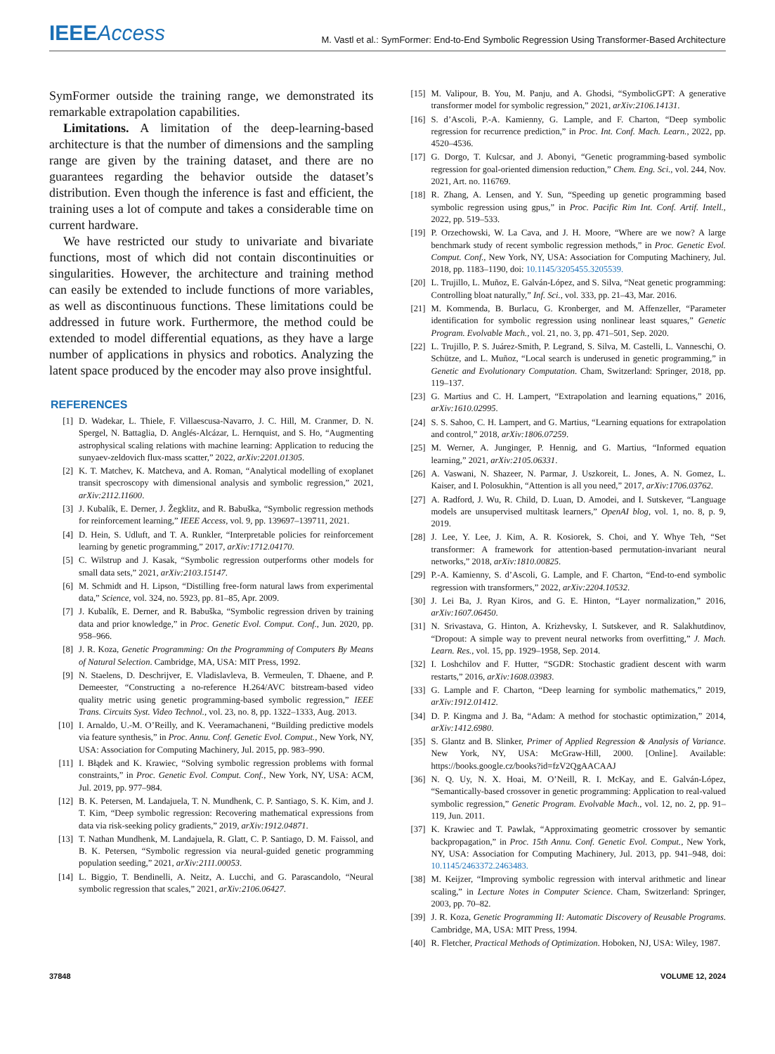IEEE Access
M. Vastl et al.: SymFormer: End-to-End Symbolic Regression Using Transformer-Based Architecture
SymFormer outside the training range, we demonstrated its remarkable extrapolation capabilities.
Limitations. A limitation of the deep-learning-based architecture is that the number of dimensions and the sampling range are given by the training dataset, and there are no guarantees regarding the behavior outside the dataset’s distribution. Even though the inference is fast and efficient, the training uses a lot of compute and takes a considerable time on current hardware.
We have restricted our study to univariate and bivariate functions, most of which did not contain discontinuities or singularities. However, the architecture and training method can easily be extended to include functions of more variables, as well as discontinuous functions. These limitations could be addressed in future work. Furthermore, the method could be extended to model differential equations, as they have a large number of applications in physics and robotics. Analyzing the latent space produced by the encoder may also prove insightful.
REFERENCES
[1] D. Wadekar, L. Thiele, F. Villaescusa-Navarro, J. C. Hill, M. Cranmer, D. N. Spergel, N. Battaglia, D. Anglés-Alcázar, L. Hernquist, and S. Ho, “Augmenting astrophysical scaling relations with machine learning: Application to reducing the sunyaev-zeldovich flux-mass scatter,” 2022, arXiv:2201.01305.
[2] K. T. Matchev, K. Matcheva, and A. Roman, “Analytical modelling of exoplanet transit specroscopy with dimensional analysis and symbolic regression,” 2021, arXiv:2112.11600.
[3] J. Kubalík, E. Derner, J. Žegklitz, and R. Babuška, “Symbolic regression methods for reinforcement learning,” IEEE Access, vol. 9, pp. 139697–139711, 2021.
[4] D. Hein, S. Udluft, and T. A. Runkler, “Interpretable policies for reinforcement learning by genetic programming,” 2017, arXiv:1712.04170.
[5] C. Wilstrup and J. Kasak, “Symbolic regression outperforms other models for small data sets,” 2021, arXiv:2103.15147.
[6] M. Schmidt and H. Lipson, “Distilling free-form natural laws from experimental data,” Science, vol. 324, no. 5923, pp. 81–85, Apr. 2009.
[7] J. Kubalík, E. Derner, and R. Babuška, “Symbolic regression driven by training data and prior knowledge,” in Proc. Genetic Evol. Comput. Conf., Jun. 2020, pp. 958–966.
[8] J. R. Koza, Genetic Programming: On the Programming of Computers By Means of Natural Selection. Cambridge, MA, USA: MIT Press, 1992.
[9] N. Staelens, D. Deschrijver, E. Vladislavleva, B. Vermeulen, T. Dhaene, and P. Demeester, “Constructing a no-reference H.264/AVC bitstream-based video quality metric using genetic programming-based symbolic regression,” IEEE Trans. Circuits Syst. Video Technol., vol. 23, no. 8, pp. 1322–1333, Aug. 2013.
[10] I. Arnaldo, U.-M. O’Reilly, and K. Veeramachaneni, “Building predictive models via feature synthesis,” in Proc. Annu. Conf. Genetic Evol. Comput., New York, NY, USA: Association for Computing Machinery, Jul. 2015, pp. 983–990.
[11] I. Błądek and K. Krawiec, “Solving symbolic regression problems with formal constraints,” in Proc. Genetic Evol. Comput. Conf., New York, NY, USA: ACM, Jul. 2019, pp. 977–984.
[12] B. K. Petersen, M. Landajuela, T. N. Mundhenk, C. P. Santiago, S. K. Kim, and J. T. Kim, “Deep symbolic regression: Recovering mathematical expressions from data via risk-seeking policy gradients,” 2019, arXiv:1912.04871.
[13] T. Nathan Mundhenk, M. Landajuela, R. Glatt, C. P. Santiago, D. M. Faissol, and B. K. Petersen, “Symbolic regression via neural-guided genetic programming population seeding,” 2021, arXiv:2111.00053.
[14] L. Biggio, T. Bendinelli, A. Neitz, A. Lucchi, and G. Parascandolo, “Neural symbolic regression that scales,” 2021, arXiv:2106.06427.
[15] M. Valipour, B. You, M. Panju, and A. Ghodsi, “SymbolicGPT: A generative transformer model for symbolic regression,” 2021, arXiv:2106.14131.
[16] S. d’Ascoli, P.-A. Kamienny, G. Lample, and F. Charton, “Deep symbolic regression for recurrence prediction,” in Proc. Int. Conf. Mach. Learn., 2022, pp. 4520–4536.
[17] G. Dorgo, T. Kulcsar, and J. Abonyi, “Genetic programming-based symbolic regression for goal-oriented dimension reduction,” Chem. Eng. Sci., vol. 244, Nov. 2021, Art. no. 116769.
[18] R. Zhang, A. Lensen, and Y. Sun, “Speeding up genetic programming based symbolic regression using gpus,” in Proc. Pacific Rim Int. Conf. Artif. Intell., 2022, pp. 519–533.
[19] P. Orzechowski, W. La Cava, and J. H. Moore, “Where are we now? A large benchmark study of recent symbolic regression methods,” in Proc. Genetic Evol. Comput. Conf., New York, NY, USA: Association for Computing Machinery, Jul. 2018, pp. 1183–1190, doi: 10.1145/3205455.3205539.
[20] L. Trujillo, L. Muñoz, E. Galván-López, and S. Silva, “Neat genetic programming: Controlling bloat naturally,” Inf. Sci., vol. 333, pp. 21–43, Mar. 2016.
[21] M. Kommenda, B. Burlacu, G. Kronberger, and M. Affenzeller, “Parameter identification for symbolic regression using nonlinear least squares,” Genetic Program. Evolvable Mach., vol. 21, no. 3, pp. 471–501, Sep. 2020.
[22] L. Trujillo, P. S. Juárez-Smith, P. Legrand, S. Silva, M. Castelli, L. Vanneschi, O. Schütze, and L. Muñoz, “Local search is underused in genetic programming,” in Genetic and Evolutionary Computation. Cham, Switzerland: Springer, 2018, pp. 119–137.
[23] G. Martius and C. H. Lampert, “Extrapolation and learning equations,” 2016, arXiv:1610.02995.
[24] S. S. Sahoo, C. H. Lampert, and G. Martius, “Learning equations for extrapolation and control,” 2018, arXiv:1806.07259.
[25] M. Werner, A. Junginger, P. Hennig, and G. Martius, “Informed equation learning,” 2021, arXiv:2105.06331.
[26] A. Vaswani, N. Shazeer, N. Parmar, J. Uszkoreit, L. Jones, A. N. Gomez, L. Kaiser, and I. Polosukhin, “Attention is all you need,” 2017, arXiv:1706.03762.
[27] A. Radford, J. Wu, R. Child, D. Luan, D. Amodei, and I. Sutskever, “Language models are unsupervised multitask learners,” OpenAI blog, vol. 1, no. 8, p. 9, 2019.
[28] J. Lee, Y. Lee, J. Kim, A. R. Kosiorek, S. Choi, and Y. Whye Teh, “Set transformer: A framework for attention-based permutation-invariant neural networks,” 2018, arXiv:1810.00825.
[29] P.-A. Kamienny, S. d’Ascoli, G. Lample, and F. Charton, “End-to-end symbolic regression with transformers,” 2022, arXiv:2204.10532.
[30] J. Lei Ba, J. Ryan Kiros, and G. E. Hinton, “Layer normalization,” 2016, arXiv:1607.06450.
[31] N. Srivastava, G. Hinton, A. Krizhevsky, I. Sutskever, and R. Salakhutdinov, “Dropout: A simple way to prevent neural networks from overfitting,” J. Mach. Learn. Res., vol. 15, pp. 1929–1958, Sep. 2014.
[32] I. Loshchilov and F. Hutter, “SGDR: Stochastic gradient descent with warm restarts,” 2016, arXiv:1608.03983.
[33] G. Lample and F. Charton, “Deep learning for symbolic mathematics,” 2019, arXiv:1912.01412.
[34] D. P. Kingma and J. Ba, “Adam: A method for stochastic optimization,” 2014, arXiv:1412.6980.
[35] S. Glantz and B. Slinker, Primer of Applied Regression & Analysis of Variance. New York, NY, USA: McGraw-Hill, 2000. [Online]. Available: https://books.google.cz/books?id=fzV2QgAACAAJ
[36] N. Q. Uy, N. X. Hoai, M. O’Neill, R. I. McKay, and E. Galván-López, “Semantically-based crossover in genetic programming: Application to real-valued symbolic regression,” Genetic Program. Evolvable Mach., vol. 12, no. 2, pp. 91–119, Jun. 2011.
[37] K. Krawiec and T. Pawlak, “Approximating geometric crossover by semantic backpropagation,” in Proc. 15th Annu. Conf. Genetic Evol. Comput., New York, NY, USA: Association for Computing Machinery, Jul. 2013, pp. 941–948, doi: 10.1145/2463372.2463483.
[38] M. Keijzer, “Improving symbolic regression with interval arithmetic and linear scaling,” in Lecture Notes in Computer Science. Cham, Switzerland: Springer, 2003, pp. 70–82.
[39] J. R. Koza, Genetic Programming II: Automatic Discovery of Reusable Programs. Cambridge, MA, USA: MIT Press, 1994.
[40] R. Fletcher, Practical Methods of Optimization. Hoboken, NJ, USA: Wiley, 1987.
37848 VOLUME 12, 2024